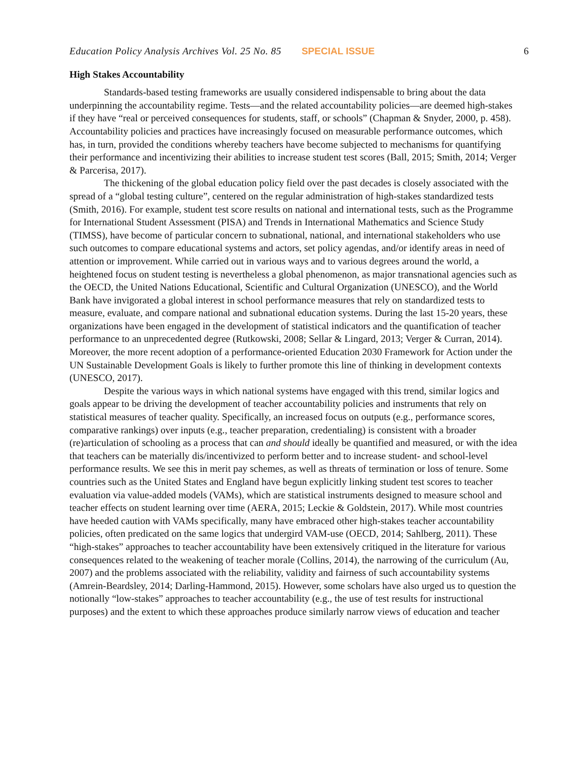Education Policy Analysis Archives Vol. 25 No. 85 SPECIAL ISSUE 6
High Stakes Accountability
Standards-based testing frameworks are usually considered indispensable to bring about the data underpinning the accountability regime. Tests—and the related accountability policies—are deemed high-stakes if they have “real or perceived consequences for students, staff, or schools” (Chapman & Snyder, 2000, p. 458). Accountability policies and practices have increasingly focused on measurable performance outcomes, which has, in turn, provided the conditions whereby teachers have become subjected to mechanisms for quantifying their performance and incentivizing their abilities to increase student test scores (Ball, 2015; Smith, 2014; Verger & Parcerisa, 2017).
The thickening of the global education policy field over the past decades is closely associated with the spread of a “global testing culture”, centered on the regular administration of high-stakes standardized tests (Smith, 2016). For example, student test score results on national and international tests, such as the Programme for International Student Assessment (PISA) and Trends in International Mathematics and Science Study (TIMSS), have become of particular concern to subnational, national, and international stakeholders who use such outcomes to compare educational systems and actors, set policy agendas, and/or identify areas in need of attention or improvement. While carried out in various ways and to various degrees around the world, a heightened focus on student testing is nevertheless a global phenomenon, as major transnational agencies such as the OECD, the United Nations Educational, Scientific and Cultural Organization (UNESCO), and the World Bank have invigorated a global interest in school performance measures that rely on standardized tests to measure, evaluate, and compare national and subnational education systems. During the last 15-20 years, these organizations have been engaged in the development of statistical indicators and the quantification of teacher performance to an unprecedented degree (Rutkowski, 2008; Sellar & Lingard, 2013; Verger & Curran, 2014). Moreover, the more recent adoption of a performance-oriented Education 2030 Framework for Action under the UN Sustainable Development Goals is likely to further promote this line of thinking in development contexts (UNESCO, 2017).
Despite the various ways in which national systems have engaged with this trend, similar logics and goals appear to be driving the development of teacher accountability policies and instruments that rely on statistical measures of teacher quality. Specifically, an increased focus on outputs (e.g., performance scores, comparative rankings) over inputs (e.g., teacher preparation, credentialing) is consistent with a broader (re)articulation of schooling as a process that can and should ideally be quantified and measured, or with the idea that teachers can be materially dis/incentivized to perform better and to increase student- and school-level performance results. We see this in merit pay schemes, as well as threats of termination or loss of tenure. Some countries such as the United States and England have begun explicitly linking student test scores to teacher evaluation via value-added models (VAMs), which are statistical instruments designed to measure school and teacher effects on student learning over time (AERA, 2015; Leckie & Goldstein, 2017). While most countries have heeded caution with VAMs specifically, many have embraced other high-stakes teacher accountability policies, often predicated on the same logics that undergird VAM-use (OECD, 2014; Sahlberg, 2011). These “high-stakes” approaches to teacher accountability have been extensively critiqued in the literature for various consequences related to the weakening of teacher morale (Collins, 2014), the narrowing of the curriculum (Au, 2007) and the problems associated with the reliability, validity and fairness of such accountability systems (Amrein-Beardsley, 2014; Darling-Hammond, 2015). However, some scholars have also urged us to question the notionally “low-stakes” approaches to teacher accountability (e.g., the use of test results for instructional purposes) and the extent to which these approaches produce similarly narrow views of education and teacher